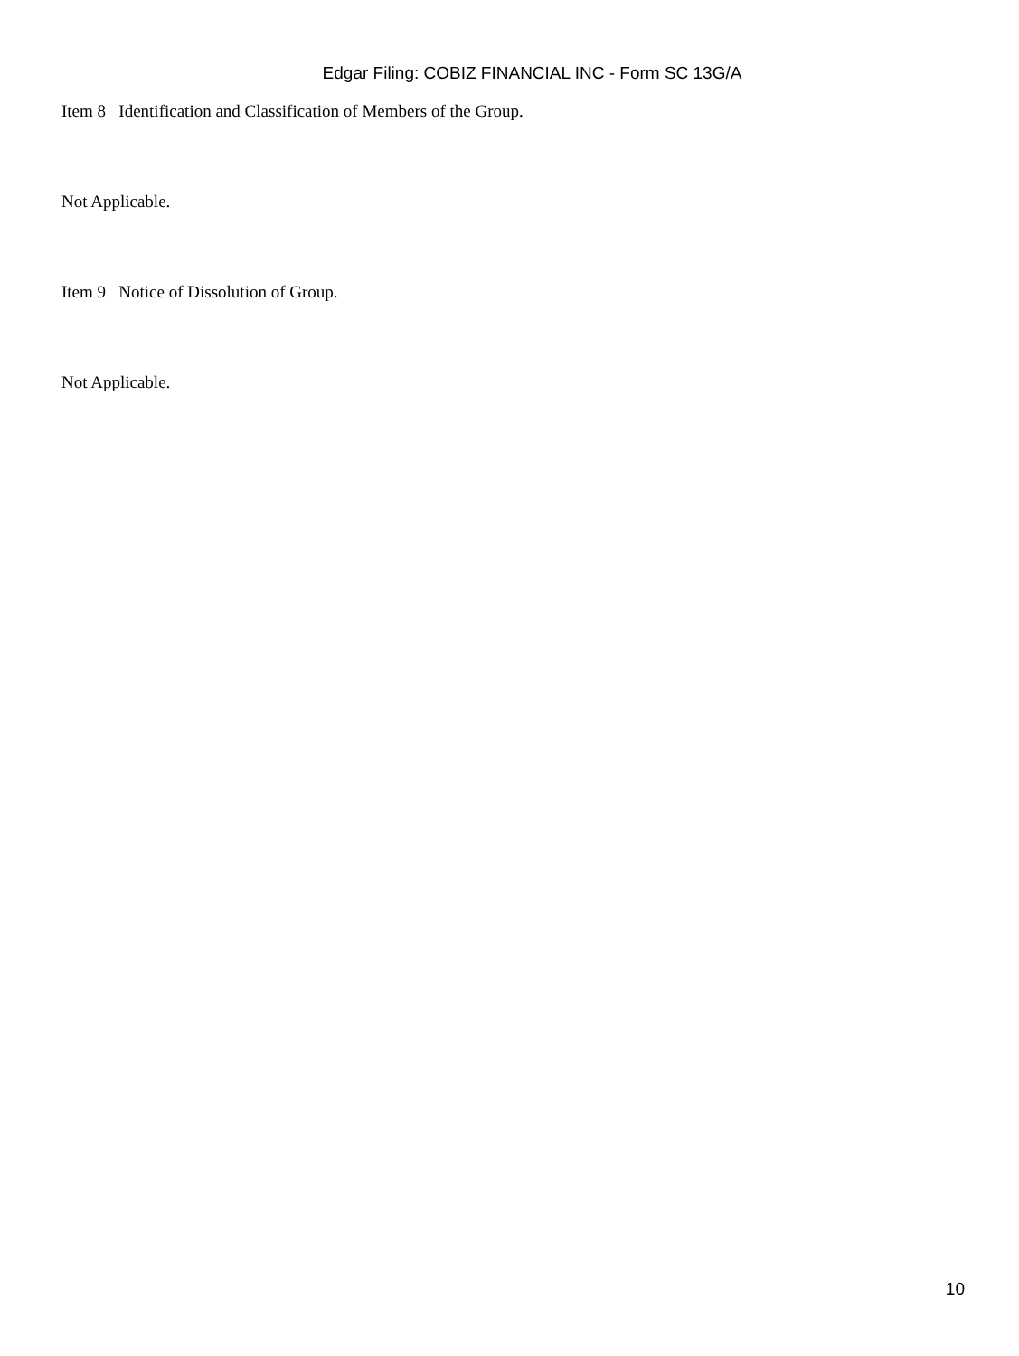Edgar Filing: COBIZ FINANCIAL INC - Form SC 13G/A
Item 8 Identification and Classification of Members of the Group.
Not Applicable.
Item 9 Notice of Dissolution of Group.
Not Applicable.
10